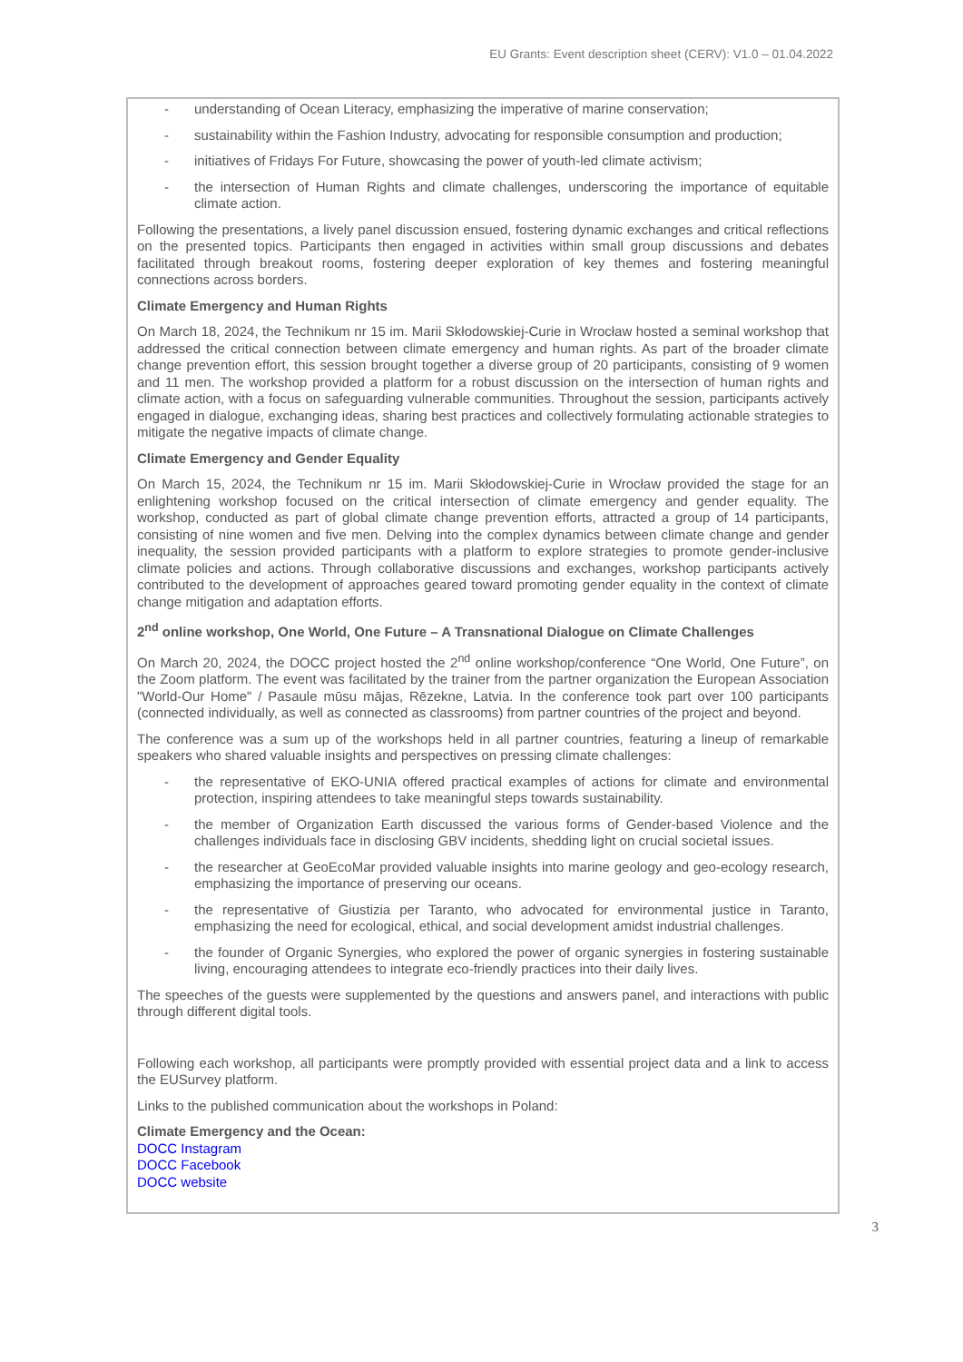EU Grants: Event description sheet (CERV): V1.0 – 01.04.2022
- understanding of Ocean Literacy, emphasizing the imperative of marine conservation;
- sustainability within the Fashion Industry, advocating for responsible consumption and production;
- initiatives of Fridays For Future, showcasing the power of youth-led climate activism;
- the intersection of Human Rights and climate challenges, underscoring the importance of equitable climate action.
Following the presentations, a lively panel discussion ensued, fostering dynamic exchanges and critical reflections on the presented topics. Participants then engaged in activities within small group discussions and debates facilitated through breakout rooms, fostering deeper exploration of key themes and fostering meaningful connections across borders.
Climate Emergency and Human Rights
On March 18, 2024, the Technikum nr 15 im. Marii Skłodowskiej-Curie in Wrocław hosted a seminal workshop that addressed the critical connection between climate emergency and human rights. As part of the broader climate change prevention effort, this session brought together a diverse group of 20 participants, consisting of 9 women and 11 men. The workshop provided a platform for a robust discussion on the intersection of human rights and climate action, with a focus on safeguarding vulnerable communities. Throughout the session, participants actively engaged in dialogue, exchanging ideas, sharing best practices and collectively formulating actionable strategies to mitigate the negative impacts of climate change.
Climate Emergency and Gender Equality
On March 15, 2024, the Technikum nr 15 im. Marii Skłodowskiej-Curie in Wrocław provided the stage for an enlightening workshop focused on the critical intersection of climate emergency and gender equality. The workshop, conducted as part of global climate change prevention efforts, attracted a group of 14 participants, consisting of nine women and five men. Delving into the complex dynamics between climate change and gender inequality, the session provided participants with a platform to explore strategies to promote gender-inclusive climate policies and actions. Through collaborative discussions and exchanges, workshop participants actively contributed to the development of approaches geared toward promoting gender equality in the context of climate change mitigation and adaptation efforts.
2<sup>nd</sup> online workshop, One World, One Future – A Transnational Dialogue on Climate Challenges
On March 20, 2024, the DOCC project hosted the 2<sup>nd</sup> online workshop/conference “One World, One Future”, on the Zoom platform. The event was facilitated by the trainer from the partner organization the European Association "World-Our Home" / Pasaule mūsu mājas, Rēzekne, Latvia. In the conference took part over 100 participants (connected individually, as well as connected as classrooms) from partner countries of the project and beyond.
The conference was a sum up of the workshops held in all partner countries, featuring a lineup of remarkable speakers who shared valuable insights and perspectives on pressing climate challenges:
- the representative of EKO-UNIA offered practical examples of actions for climate and environmental protection, inspiring attendees to take meaningful steps towards sustainability.
- the member of Organization Earth discussed the various forms of Gender-based Violence and the challenges individuals face in disclosing GBV incidents, shedding light on crucial societal issues.
- the researcher at GeoEcoMar provided valuable insights into marine geology and geo-ecology research, emphasizing the importance of preserving our oceans.
- the representative of Giustizia per Taranto, who advocated for environmental justice in Taranto, emphasizing the need for ecological, ethical, and social development amidst industrial challenges.
- the founder of Organic Synergies, who explored the power of organic synergies in fostering sustainable living, encouraging attendees to integrate eco-friendly practices into their daily lives.
The speeches of the guests were supplemented by the questions and answers panel, and interactions with public through different digital tools.
Following each workshop, all participants were promptly provided with essential project data and a link to access the EUSurvey platform.
Links to the published communication about the workshops in Poland:
Climate Emergency and the Ocean:
DOCC Instagram
DOCC Facebook
DOCC website
3